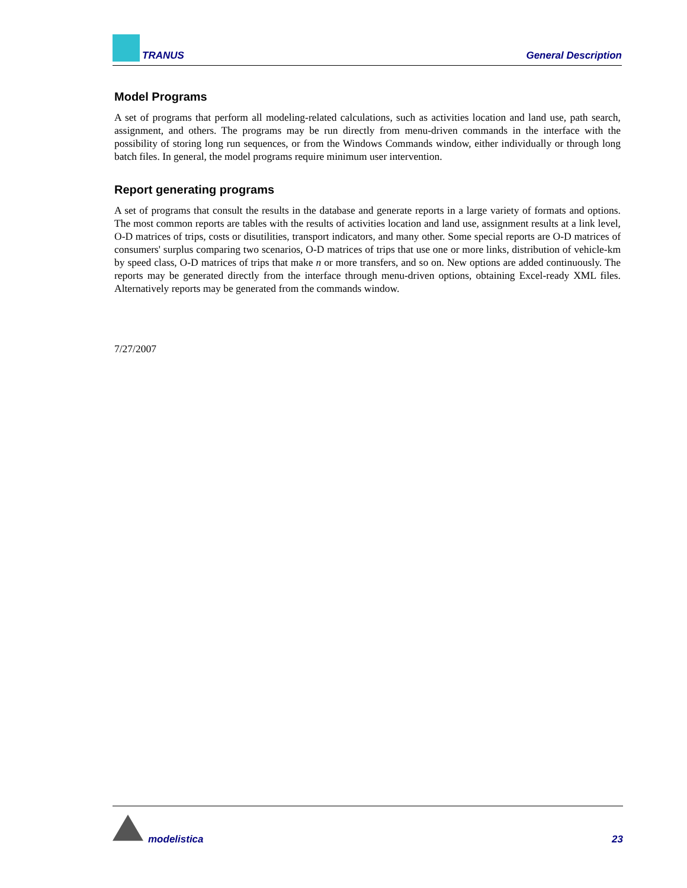TRANUS General Description
Model Programs
A set of programs that perform all modeling-related calculations, such as activities location and land use, path search, assignment, and others. The programs may be run directly from menu-driven commands in the interface with the possibility of storing long run sequences, or from the Windows Commands window, either individually or through long batch files. In general, the model programs require minimum user intervention.
Report generating programs
A set of programs that consult the results in the database and generate reports in a large variety of formats and options. The most common reports are tables with the results of activities location and land use, assignment results at a link level, O-D matrices of trips, costs or disutilities, transport indicators, and many other. Some special reports are O-D matrices of consumers' surplus comparing two scenarios, O-D matrices of trips that use one or more links, distribution of vehicle-km by speed class, O-D matrices of trips that make n or more transfers, and so on. New options are added continuously. The reports may be generated directly from the interface through menu-driven options, obtaining Excel-ready XML files. Alternatively reports may be generated from the commands window.
7/27/2007
modelistica 23